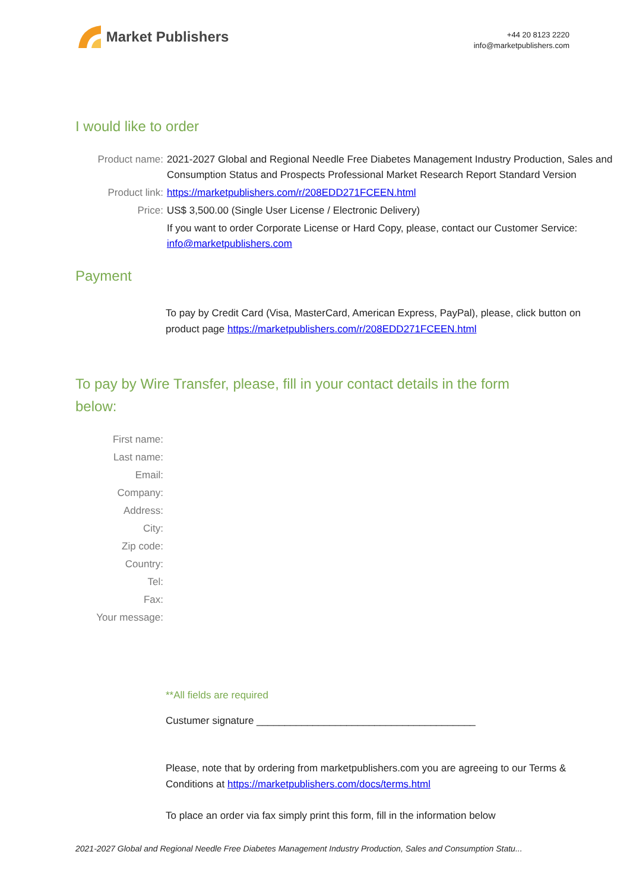Market Publishers
+44 20 8123 2220
info@marketpublishers.com
I would like to order
| Product name: | 2021-2027 Global and Regional Needle Free Diabetes Management Industry Production, Sales and Consumption Status and Prospects Professional Market Research Report Standard Version |
| Product link: | https://marketpublishers.com/r/208EDD271FCEEN.html |
| Price: | US$ 3,500.00 (Single User License / Electronic Delivery) |
| | If you want to order Corporate License or Hard Copy, please, contact our Customer Service: info@marketpublishers.com |
Payment
To pay by Credit Card (Visa, MasterCard, American Express, PayPal), please, click button on product page https://marketpublishers.com/r/208EDD271FCEEN.html
To pay by Wire Transfer, please, fill in your contact details in the form below:
| First name: | |
| Last name: | |
| Email: | |
| Company: | |
| Address: | |
| City: | |
| Zip code: | |
| Country: | |
| Tel: | |
| Fax: | |
| Your message: | |
**All fields are required
Custumer signature _______________________________________
Please, note that by ordering from marketpublishers.com you are agreeing to our Terms & Conditions at https://marketpublishers.com/docs/terms.html
To place an order via fax simply print this form, fill in the information below
2021-2027 Global and Regional Needle Free Diabetes Management Industry Production, Sales and Consumption Statu...